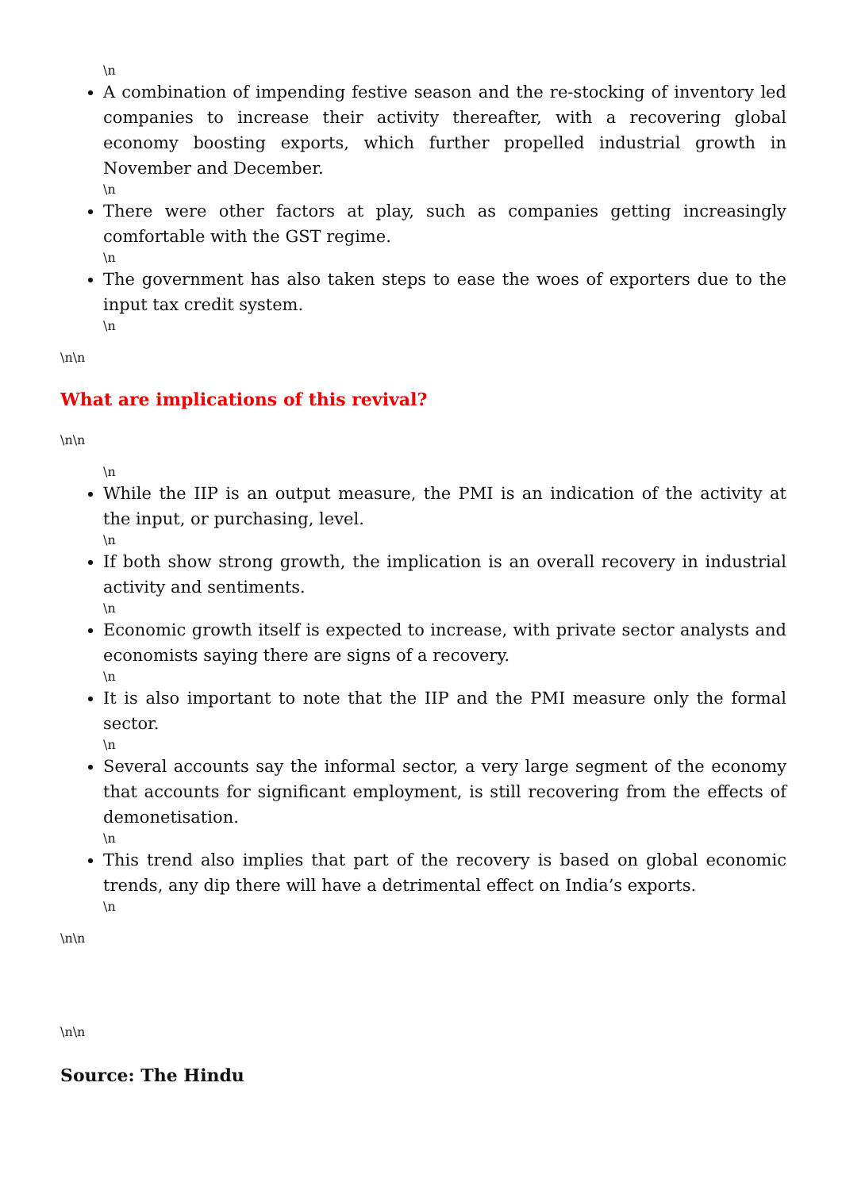\n
A combination of impending festive season and the re-stocking of inventory led companies to increase their activity thereafter, with a recovering global economy boosting exports, which further propelled industrial growth in November and December.
\n
There were other factors at play, such as companies getting increasingly comfortable with the GST regime.
\n
The government has also taken steps to ease the woes of exporters due to the input tax credit system.
\n
\n\n
What are implications of this revival?
\n\n
\n
While the IIP is an output measure, the PMI is an indication of the activity at the input, or purchasing, level.
\n
If both show strong growth, the implication is an overall recovery in industrial activity and sentiments.
\n
Economic growth itself is expected to increase, with private sector analysts and economists saying there are signs of a recovery.
\n
It is also important to note that the IIP and the PMI measure only the formal sector.
\n
Several accounts say the informal sector, a very large segment of the economy that accounts for significant employment, is still recovering from the effects of demonetisation.
\n
This trend also implies that part of the recovery is based on global economic trends, any dip there will have a detrimental effect on India’s exports.
\n
\n\n
\n\n
Source: The Hindu